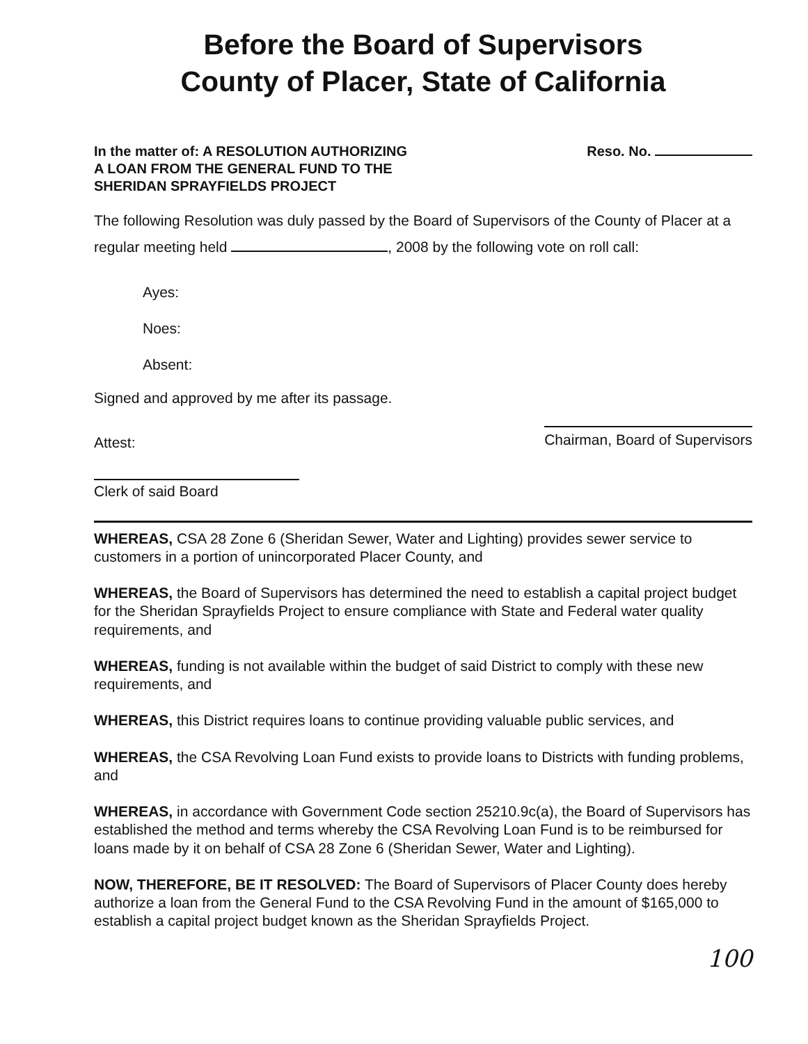Before the Board of Supervisors
County of Placer, State of California
In the matter of: A RESOLUTION AUTHORIZING
A LOAN FROM THE GENERAL FUND TO THE
SHERIDAN SPRAYFIELDS PROJECT
Reso. No.
The following Resolution was duly passed by the Board of Supervisors of the County of Placer at a regular meeting held , 2008 by the following vote on roll call:
Ayes:
Noes:
Absent:
Signed and approved by me after its passage.
Attest:
Chairman, Board of Supervisors
Clerk of said Board
WHEREAS, CSA 28 Zone 6 (Sheridan Sewer, Water and Lighting) provides sewer service to customers in a portion of unincorporated Placer County, and
WHEREAS, the Board of Supervisors has determined the need to establish a capital project budget for the Sheridan Sprayfields Project to ensure compliance with State and Federal water quality requirements, and
WHEREAS, funding is not available within the budget of said District to comply with these new requirements, and
WHEREAS, this District requires loans to continue providing valuable public services, and
WHEREAS, the CSA Revolving Loan Fund exists to provide loans to Districts with funding problems, and
WHEREAS, in accordance with Government Code section 25210.9c(a), the Board of Supervisors has established the method and terms whereby the CSA Revolving Loan Fund is to be reimbursed for loans made by it on behalf of CSA 28 Zone 6 (Sheridan Sewer, Water and Lighting).
NOW, THEREFORE, BE IT RESOLVED: The Board of Supervisors of Placer County does hereby authorize a loan from the General Fund to the CSA Revolving Fund in the amount of $165,000 to establish a capital project budget known as the Sheridan Sprayfields Project.
100